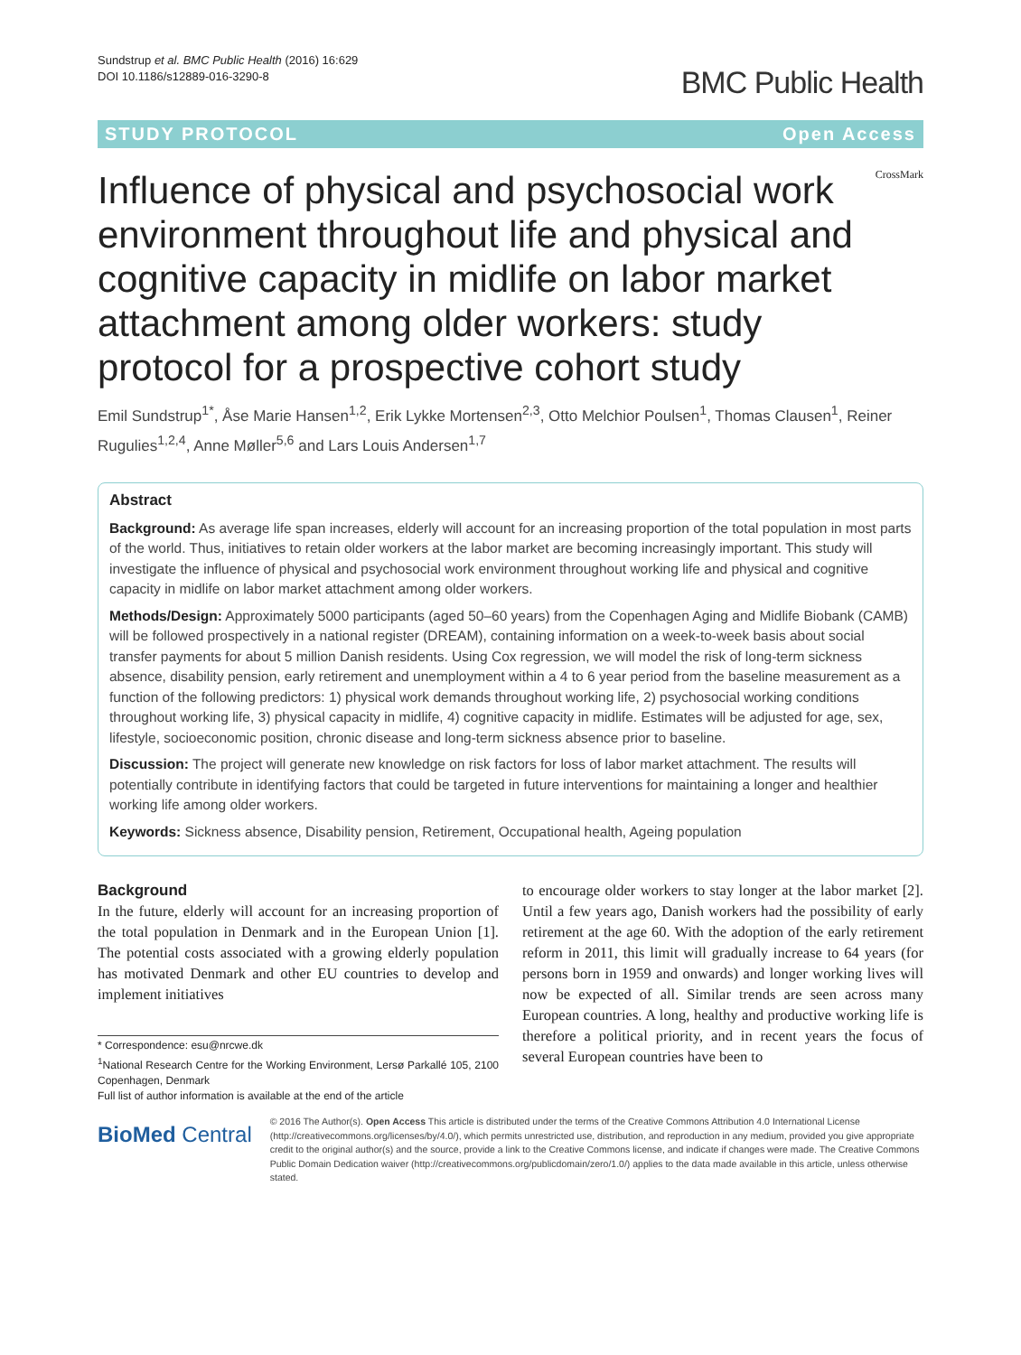Sundstrup et al. BMC Public Health (2016) 16:629
DOI 10.1186/s12889-016-3290-8
BMC Public Health
STUDY PROTOCOL Open Access
Influence of physical and psychosocial work environment throughout life and physical and cognitive capacity in midlife on labor market attachment among older workers: study protocol for a prospective cohort study
CrossMark
Emil Sundstrup<sup>1*</sup>, Åse Marie Hansen<sup>1,2</sup>, Erik Lykke Mortensen<sup>2,3</sup>, Otto Melchior Poulsen<sup>1</sup>, Thomas Clausen<sup>1</sup>, Reiner Rugulies<sup>1,2,4</sup>, Anne Møller<sup>5,6</sup> and Lars Louis Andersen<sup>1,7</sup>
Abstract
Background: As average life span increases, elderly will account for an increasing proportion of the total population in most parts of the world. Thus, initiatives to retain older workers at the labor market are becoming increasingly important. This study will investigate the influence of physical and psychosocial work environment throughout working life and physical and cognitive capacity in midlife on labor market attachment among older workers.
Methods/Design: Approximately 5000 participants (aged 50–60 years) from the Copenhagen Aging and Midlife Biobank (CAMB) will be followed prospectively in a national register (DREAM), containing information on a week-to-week basis about social transfer payments for about 5 million Danish residents. Using Cox regression, we will model the risk of long-term sickness absence, disability pension, early retirement and unemployment within a 4 to 6 year period from the baseline measurement as a function of the following predictors: 1) physical work demands throughout working life, 2) psychosocial working conditions throughout working life, 3) physical capacity in midlife, 4) cognitive capacity in midlife. Estimates will be adjusted for age, sex, lifestyle, socioeconomic position, chronic disease and long-term sickness absence prior to baseline.
Discussion: The project will generate new knowledge on risk factors for loss of labor market attachment. The results will potentially contribute in identifying factors that could be targeted in future interventions for maintaining a longer and healthier working life among older workers.
Keywords: Sickness absence, Disability pension, Retirement, Occupational health, Ageing population
Background
In the future, elderly will account for an increasing proportion of the total population in Denmark and in the European Union [1]. The potential costs associated with a growing elderly population has motivated Denmark and other EU countries to develop and implement initiatives
* Correspondence: esu@nrcwe.dk
<sup>1</sup> National Research Centre for the Working Environment, Lersø Parkallé 105, 2100 Copenhagen, Denmark
Full list of author information is available at the end of the article
to encourage older workers to stay longer at the labor market [2]. Until a few years ago, Danish workers had the possibility of early retirement at the age 60. With the adoption of the early retirement reform in 2011, this limit will gradually increase to 64 years (for persons born in 1959 and onwards) and longer working lives will now be expected of all. Similar trends are seen across many European countries. A long, healthy and productive working life is therefore a political priority, and in recent years the focus of several European countries have been to
BioMed Central
© 2016 The Author(s). Open Access This article is distributed under the terms of the Creative Commons Attribution 4.0 International License (http://creativecommons.org/licenses/by/4.0/), which permits unrestricted use, distribution, and reproduction in any medium, provided you give appropriate credit to the original author(s) and the source, provide a link to the Creative Commons license, and indicate if changes were made. The Creative Commons Public Domain Dedication waiver (http://creativecommons.org/publicdomain/zero/1.0/) applies to the data made available in this article, unless otherwise stated.